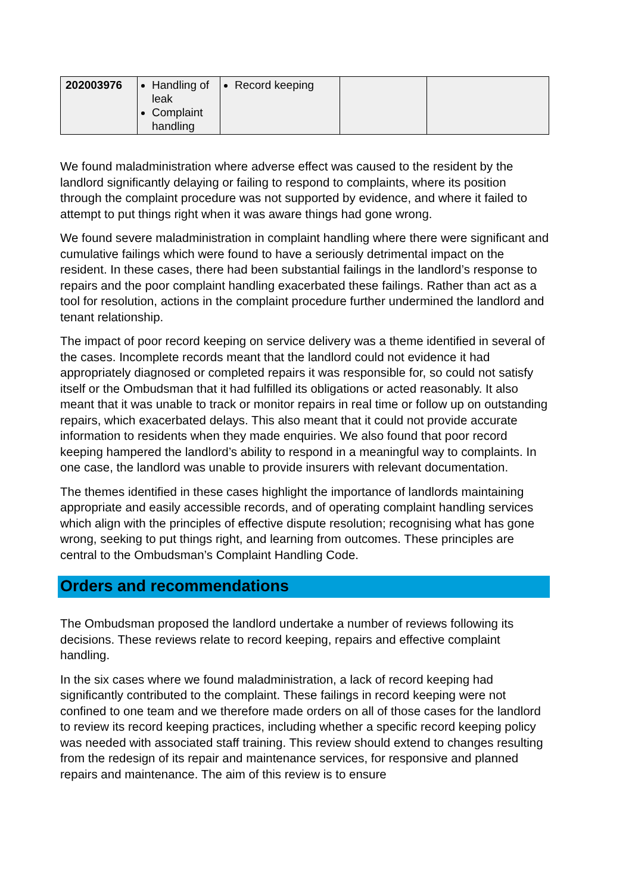| 202003976 | Handling of leak Complaint handling | Record keeping | | |
We found maladministration where adverse effect was caused to the resident by the landlord significantly delaying or failing to respond to complaints, where its position through the complaint procedure was not supported by evidence, and where it failed to attempt to put things right when it was aware things had gone wrong.
We found severe maladministration in complaint handling where there were significant and cumulative failings which were found to have a seriously detrimental impact on the resident. In these cases, there had been substantial failings in the landlord’s response to repairs and the poor complaint handling exacerbated these failings. Rather than act as a tool for resolution, actions in the complaint procedure further undermined the landlord and tenant relationship.
The impact of poor record keeping on service delivery was a theme identified in several of the cases. Incomplete records meant that the landlord could not evidence it had appropriately diagnosed or completed repairs it was responsible for, so could not satisfy itself or the Ombudsman that it had fulfilled its obligations or acted reasonably. It also meant that it was unable to track or monitor repairs in real time or follow up on outstanding repairs, which exacerbated delays. This also meant that it could not provide accurate information to residents when they made enquiries. We also found that poor record keeping hampered the landlord’s ability to respond in a meaningful way to complaints. In one case, the landlord was unable to provide insurers with relevant documentation.
The themes identified in these cases highlight the importance of landlords maintaining appropriate and easily accessible records, and of operating complaint handling services which align with the principles of effective dispute resolution; recognising what has gone wrong, seeking to put things right, and learning from outcomes. These principles are central to the Ombudsman’s Complaint Handling Code.
Orders and recommendations
The Ombudsman proposed the landlord undertake a number of reviews following its decisions. These reviews relate to record keeping, repairs and effective complaint handling.
In the six cases where we found maladministration, a lack of record keeping had significantly contributed to the complaint. These failings in record keeping were not confined to one team and we therefore made orders on all of those cases for the landlord to review its record keeping practices, including whether a specific record keeping policy was needed with associated staff training. This review should extend to changes resulting from the redesign of its repair and maintenance services, for responsive and planned repairs and maintenance. The aim of this review is to ensure